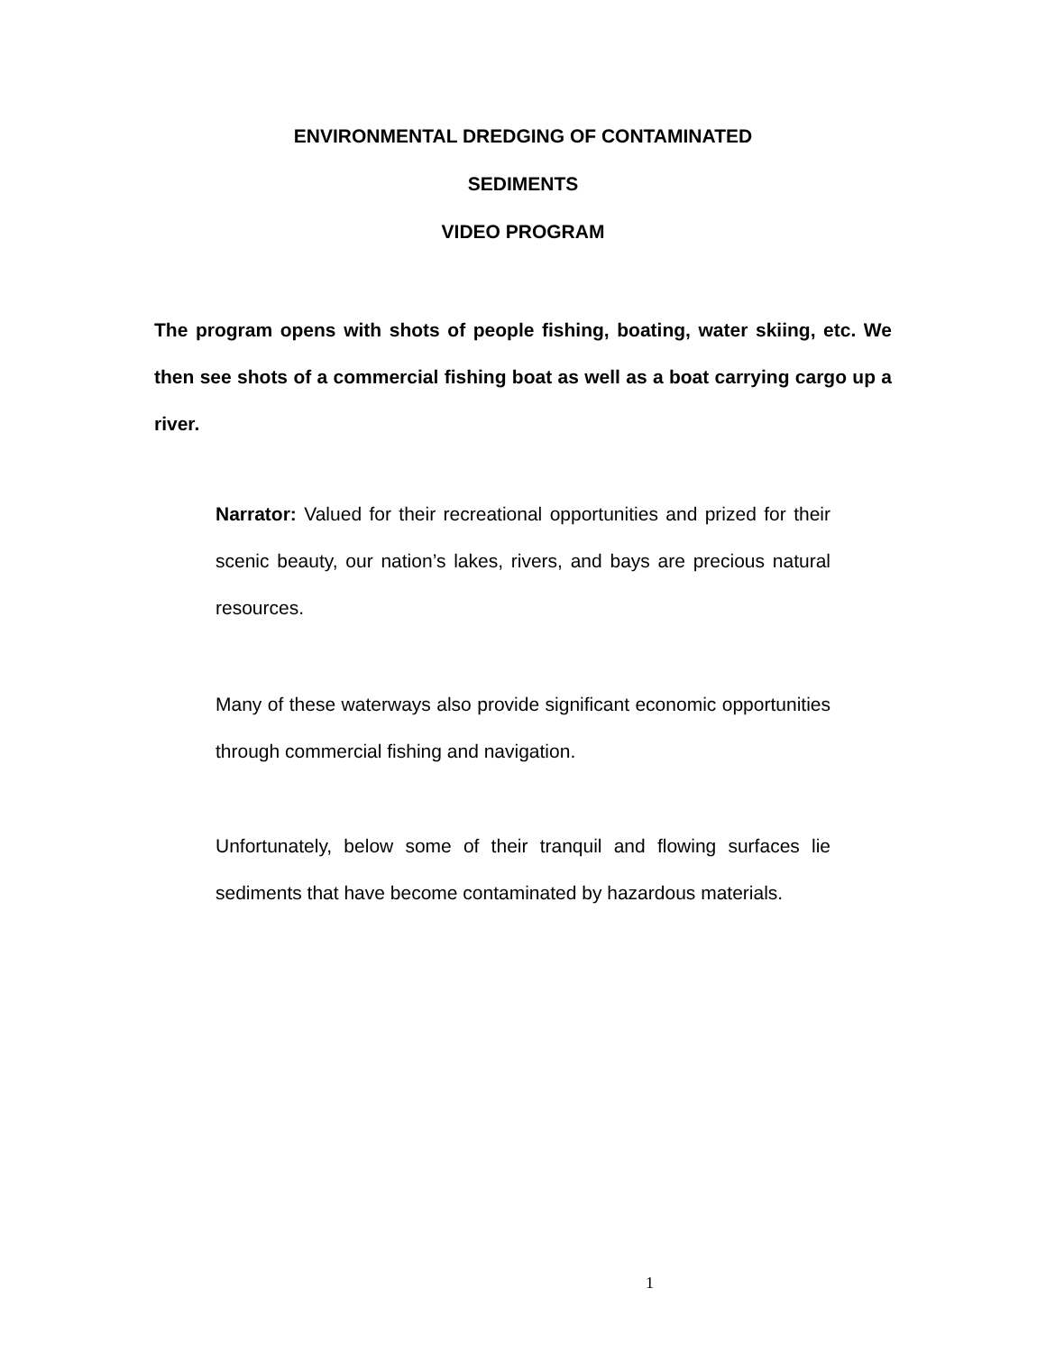ENVIRONMENTAL DREDGING OF CONTAMINATED
SEDIMENTS
VIDEO PROGRAM
The program opens with shots of people fishing, boating, water skiing, etc. We then see shots of a commercial fishing boat as well as a boat carrying cargo up a river.
Narrator: Valued for their recreational opportunities and prized for their scenic beauty, our nation’s lakes, rivers, and bays are precious natural resources.
Many of these waterways also provide significant economic opportunities through commercial fishing and navigation.
Unfortunately, below some of their tranquil and flowing surfaces lie sediments that have become contaminated by hazardous materials.
1